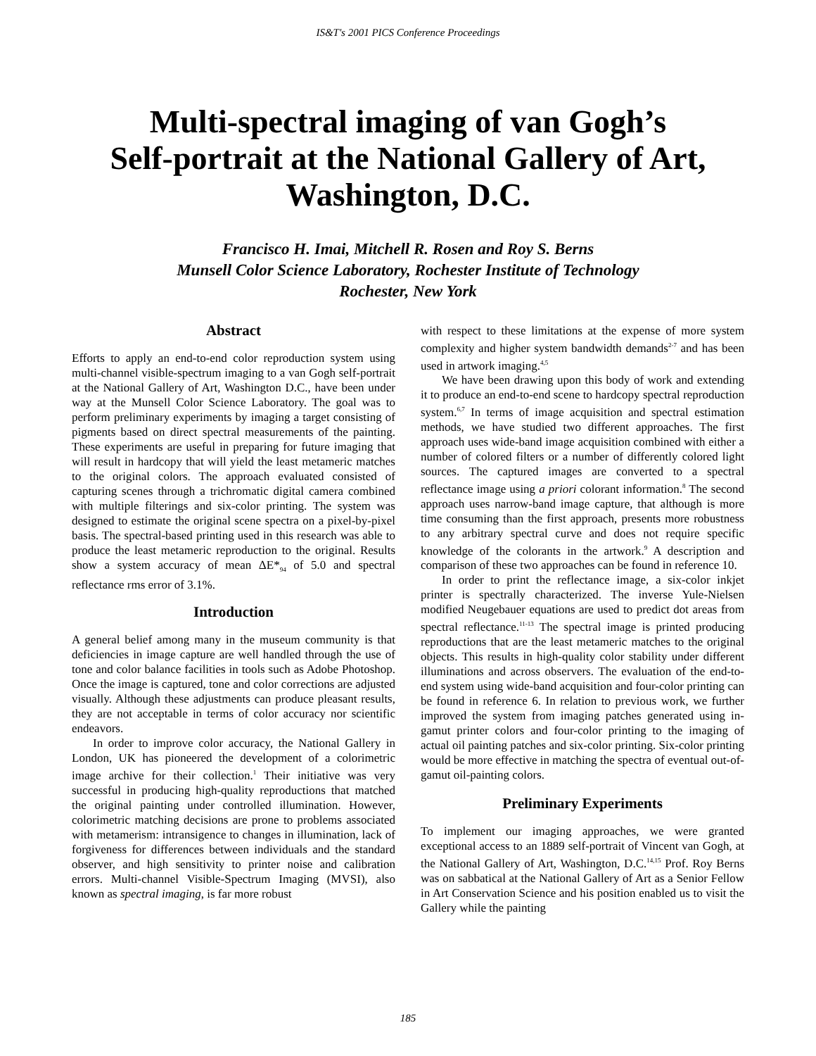IS&T's 2001 PICS Conference Proceedings
Multi-spectral imaging of van Gogh’s
Self-portrait at the National Gallery of Art,
Washington, D.C.
Francisco H. Imai, Mitchell R. Rosen and Roy S. Berns
Munsell Color Science Laboratory, Rochester Institute of Technology
Rochester, New York
Abstract
Efforts to apply an end-to-end color reproduction system using multi-channel visible-spectrum imaging to a van Gogh self-portrait at the National Gallery of Art, Washington D.C., have been under way at the Munsell Color Science Laboratory. The goal was to perform preliminary experiments by imaging a target consisting of pigments based on direct spectral measurements of the painting. These experiments are useful in preparing for future imaging that will result in hardcopy that will yield the least metameric matches to the original colors. The approach evaluated consisted of capturing scenes through a trichromatic digital camera combined with multiple filterings and six-color printing. The system was designed to estimate the original scene spectra on a pixel-by-pixel basis. The spectral-based printing used in this research was able to produce the least metameric reproduction to the original. Results show a system accuracy of mean ΔE*<sub>94</sub> of 5.0 and spectral reflectance rms error of 3.1%.
Introduction
A general belief among many in the museum community is that deficiencies in image capture are well handled through the use of tone and color balance facilities in tools such as Adobe Photoshop. Once the image is captured, tone and color corrections are adjusted visually. Although these adjustments can produce pleasant results, they are not acceptable in terms of color accuracy nor scientific endeavors.
In order to improve color accuracy, the National Gallery in London, UK has pioneered the development of a colorimetric image archive for their collection.<sup>1</sup> Their initiative was very successful in producing high-quality reproductions that matched the original painting under controlled illumination. However, colorimetric matching decisions are prone to problems associated with metamerism: intransigence to changes in illumination, lack of forgiveness for differences between individuals and the standard observer, and high sensitivity to printer noise and calibration errors. Multi-channel Visible-Spectrum Imaging (MVSI), also known as spectral imaging, is far more robust
with respect to these limitations at the expense of more system complexity and higher system bandwidth demands<sup>2-7</sup> and has been used in artwork imaging.<sup>4,5</sup>
We have been drawing upon this body of work and extending it to produce an end-to-end scene to hardcopy spectral reproduction system.<sup>6,7</sup> In terms of image acquisition and spectral estimation methods, we have studied two different approaches. The first approach uses wide-band image acquisition combined with either a number of colored filters or a number of differently colored light sources. The captured images are converted to a spectral reflectance image using a priori colorant information.<sup>8</sup> The second approach uses narrow-band image capture, that although is more time consuming than the first approach, presents more robustness to any arbitrary spectral curve and does not require specific knowledge of the colorants in the artwork.<sup>9</sup> A description and comparison of these two approaches can be found in reference 10.
In order to print the reflectance image, a six-color inkjet printer is spectrally characterized. The inverse Yule-Nielsen modified Neugebauer equations are used to predict dot areas from spectral reflectance.<sup>11-13</sup> The spectral image is printed producing reproductions that are the least metameric matches to the original objects. This results in high-quality color stability under different illuminations and across observers. The evaluation of the end-to-end system using wide-band acquisition and four-color printing can be found in reference 6. In relation to previous work, we further improved the system from imaging patches generated using in-gamut printer colors and four-color printing to the imaging of actual oil painting patches and six-color printing. Six-color printing would be more effective in matching the spectra of eventual out-of-gamut oil-painting colors.
Preliminary Experiments
To implement our imaging approaches, we were granted exceptional access to an 1889 self-portrait of Vincent van Gogh, at the National Gallery of Art, Washington, D.C.<sup>14,15</sup> Prof. Roy Berns was on sabbatical at the National Gallery of Art as a Senior Fellow in Art Conservation Science and his position enabled us to visit the Gallery while the painting
185